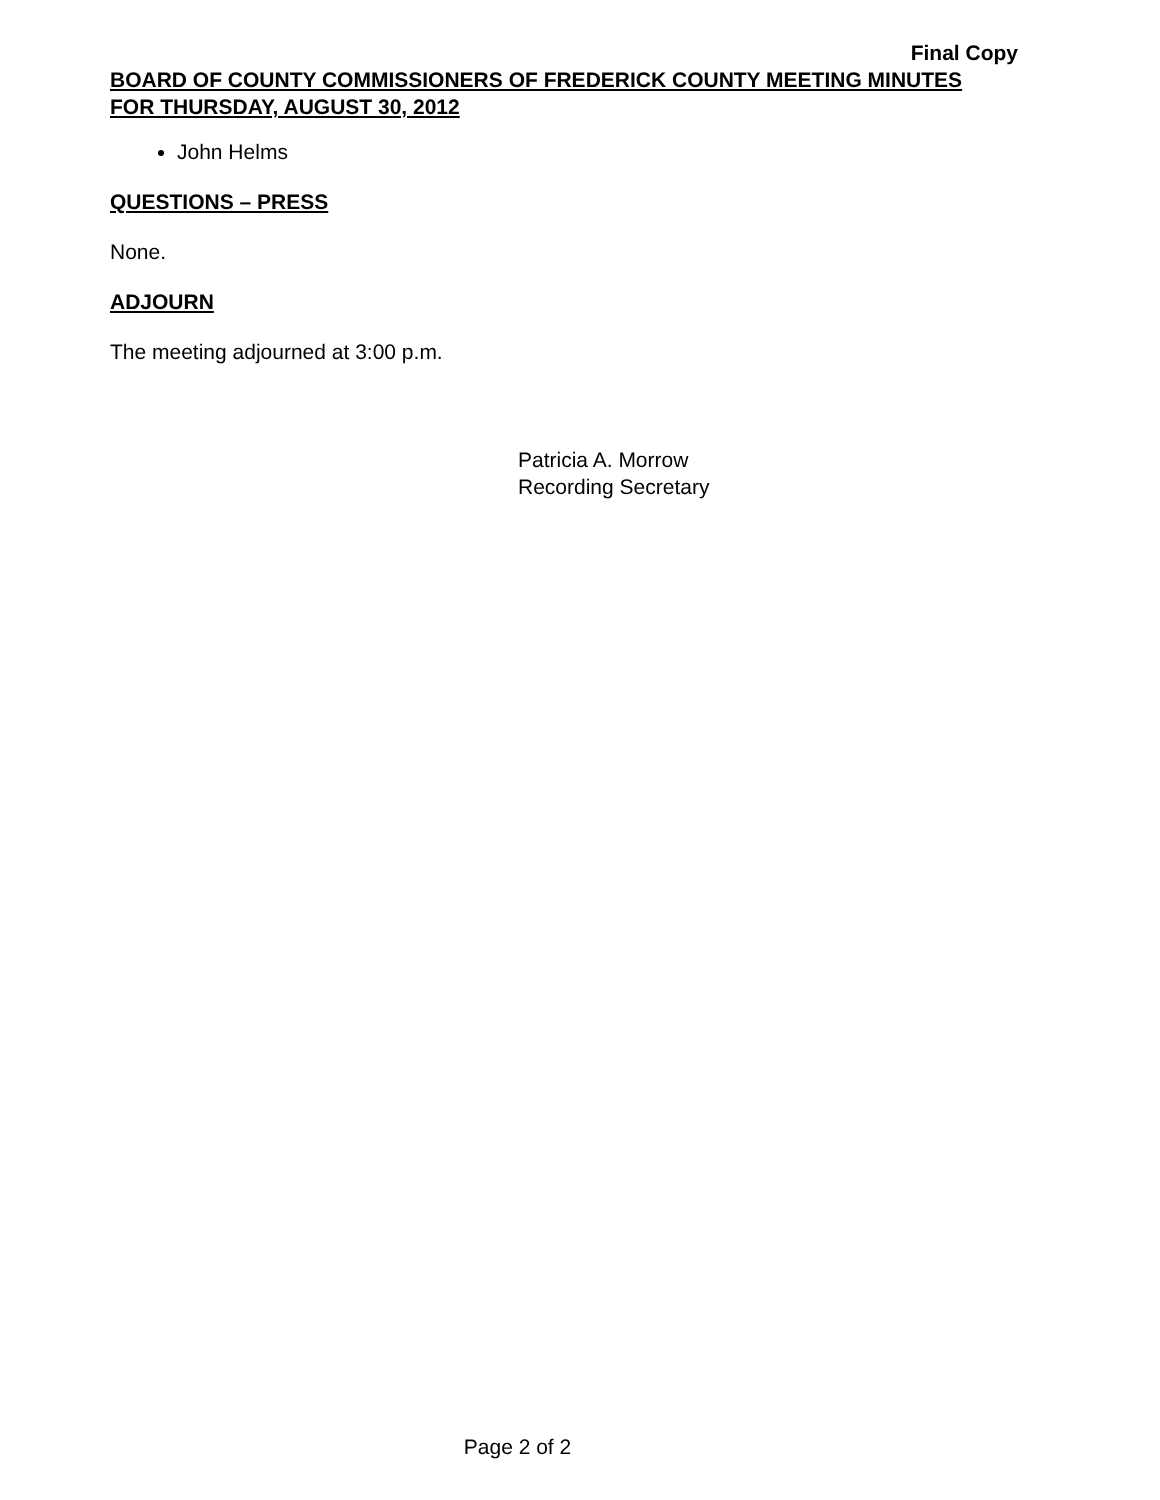Final Copy
BOARD OF COUNTY COMMISSIONERS OF FREDERICK COUNTY MEETING MINUTES
FOR THURSDAY, AUGUST 30, 2012
John Helms
QUESTIONS – PRESS
None.
ADJOURN
The meeting adjourned at 3:00 p.m.
Patricia A. Morrow
Recording Secretary
Page 2 of 2